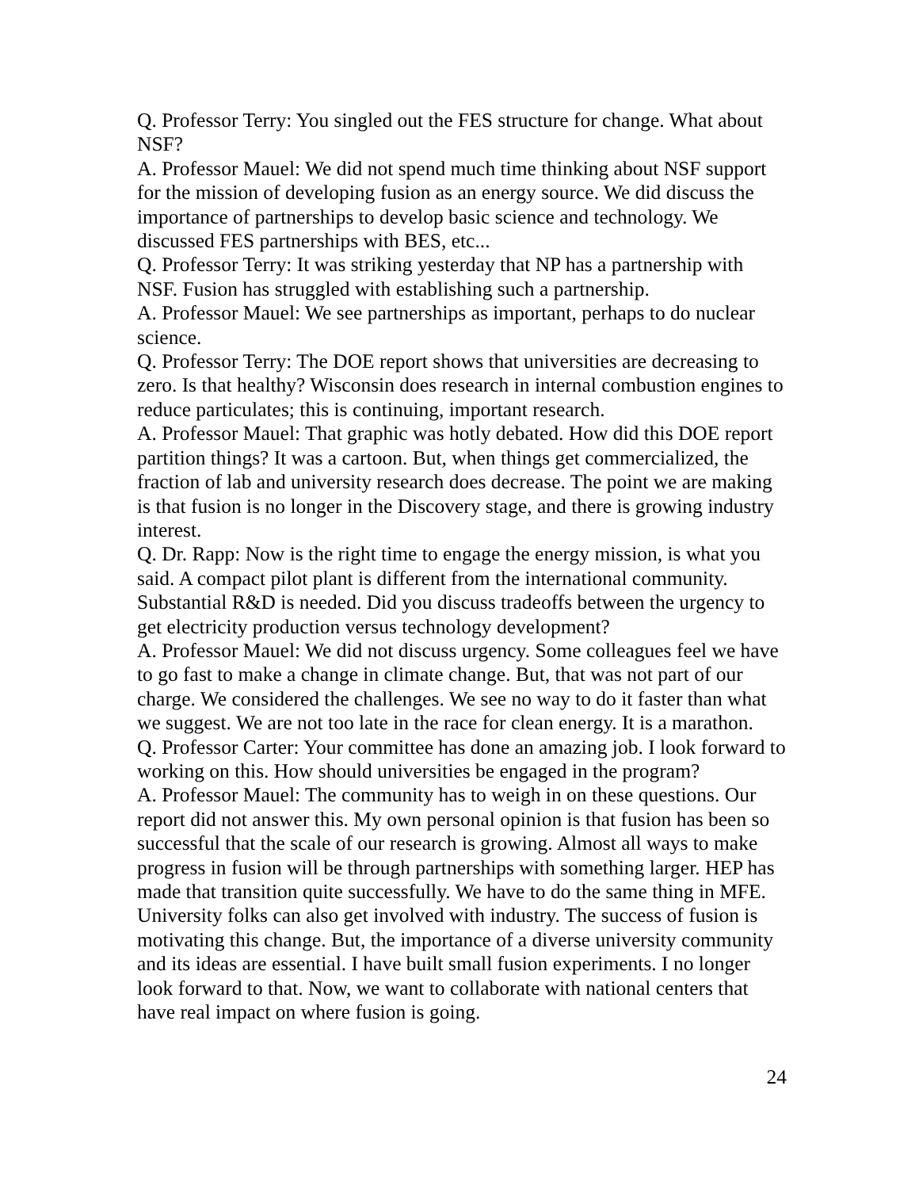Q. Professor Terry: You singled out the FES structure for change. What about NSF?
A. Professor Mauel: We did not spend much time thinking about NSF support for the mission of developing fusion as an energy source. We did discuss the importance of partnerships to develop basic science and technology. We discussed FES partnerships with BES, etc...
Q. Professor Terry: It was striking yesterday that NP has a partnership with NSF. Fusion has struggled with establishing such a partnership.
A. Professor Mauel: We see partnerships as important, perhaps to do nuclear science.
Q. Professor Terry: The DOE report shows that universities are decreasing to zero. Is that healthy? Wisconsin does research in internal combustion engines to reduce particulates; this is continuing, important research.
A. Professor Mauel: That graphic was hotly debated. How did this DOE report partition things? It was a cartoon. But, when things get commercialized, the fraction of lab and university research does decrease. The point we are making is that fusion is no longer in the Discovery stage, and there is growing industry interest.
Q. Dr. Rapp: Now is the right time to engage the energy mission, is what you said. A compact pilot plant is different from the international community. Substantial R&D is needed. Did you discuss tradeoffs between the urgency to get electricity production versus technology development?
A. Professor Mauel: We did not discuss urgency. Some colleagues feel we have to go fast to make a change in climate change. But, that was not part of our charge. We considered the challenges. We see no way to do it faster than what we suggest. We are not too late in the race for clean energy. It is a marathon.
Q. Professor Carter: Your committee has done an amazing job. I look forward to working on this. How should universities be engaged in the program?
A. Professor Mauel: The community has to weigh in on these questions. Our report did not answer this. My own personal opinion is that fusion has been so successful that the scale of our research is growing. Almost all ways to make progress in fusion will be through partnerships with something larger. HEP has made that transition quite successfully. We have to do the same thing in MFE. University folks can also get involved with industry. The success of fusion is motivating this change. But, the importance of a diverse university community and its ideas are essential. I have built small fusion experiments. I no longer look forward to that. Now, we want to collaborate with national centers that have real impact on where fusion is going.
24